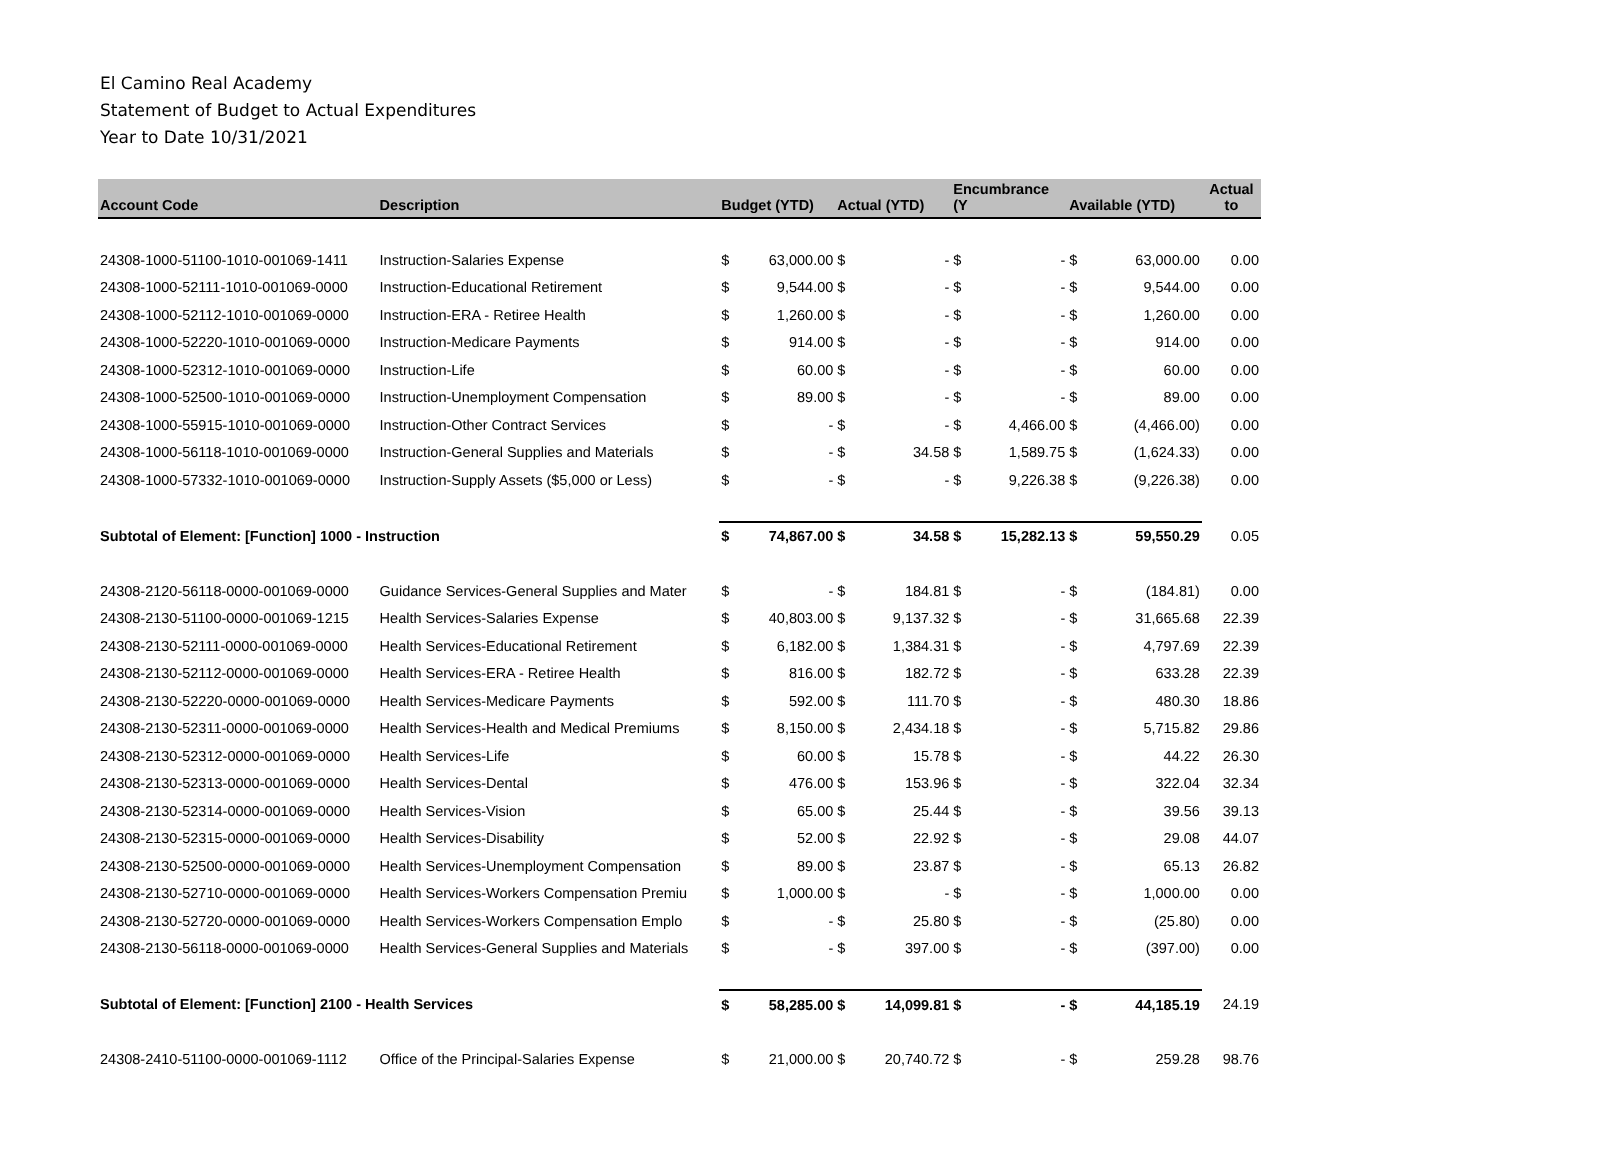El Camino Real Academy
Statement of Budget to Actual Expenditures
Year to Date 10/31/2021
| Account Code | Description | Budget (YTD) | | Actual (YTD) | | Encumbrance (Y | | Available (YTD) | | Actual to |
| --- | --- | --- | --- | --- | --- | --- | --- | --- | --- | --- |
| 24308-1000-51100-1010-001069-1411 | Instruction-Salaries Expense | $ | 63,000.00 | $ | - | $ | - | $ | 63,000.00 | 0.00 |
| 24308-1000-52111-1010-001069-0000 | Instruction-Educational Retirement | $ | 9,544.00 | $ | - | $ | - | $ | 9,544.00 | 0.00 |
| 24308-1000-52112-1010-001069-0000 | Instruction-ERA - Retiree Health | $ | 1,260.00 | $ | - | $ | - | $ | 1,260.00 | 0.00 |
| 24308-1000-52220-1010-001069-0000 | Instruction-Medicare Payments | $ | 914.00 | $ | - | $ | - | $ | 914.00 | 0.00 |
| 24308-1000-52312-1010-001069-0000 | Instruction-Life | $ | 60.00 | $ | - | $ | - | $ | 60.00 | 0.00 |
| 24308-1000-52500-1010-001069-0000 | Instruction-Unemployment Compensation | $ | 89.00 | $ | - | $ | - | $ | 89.00 | 0.00 |
| 24308-1000-55915-1010-001069-0000 | Instruction-Other Contract Services | $ | - | $ | - | $ | 4,466.00 | $ | (4,466.00) | 0.00 |
| 24308-1000-56118-1010-001069-0000 | Instruction-General Supplies and Materials | $ | - | $ | 34.58 | $ | 1,589.75 | $ | (1,624.33) | 0.00 |
| 24308-1000-57332-1010-001069-0000 | Instruction-Supply Assets ($5,000 or Less) | $ | - | $ | - | $ | 9,226.38 | $ | (9,226.38) | 0.00 |
| Subtotal of Element: [Function] 1000 - Instruction | | $ | 74,867.00 | $ | 34.58 | $ | 15,282.13 | $ | 59,550.29 | 0.05 |
| 24308-2120-56118-0000-001069-0000 | Guidance Services-General Supplies and Mater | $ | - | $ | 184.81 | $ | - | $ | (184.81) | 0.00 |
| 24308-2130-51100-0000-001069-1215 | Health Services-Salaries Expense | $ | 40,803.00 | $ | 9,137.32 | $ | - | $ | 31,665.68 | 22.39 |
| 24308-2130-52111-0000-001069-0000 | Health Services-Educational Retirement | $ | 6,182.00 | $ | 1,384.31 | $ | - | $ | 4,797.69 | 22.39 |
| 24308-2130-52112-0000-001069-0000 | Health Services-ERA - Retiree Health | $ | 816.00 | $ | 182.72 | $ | - | $ | 633.28 | 22.39 |
| 24308-2130-52220-0000-001069-0000 | Health Services-Medicare Payments | $ | 592.00 | $ | 111.70 | $ | - | $ | 480.30 | 18.86 |
| 24308-2130-52311-0000-001069-0000 | Health Services-Health and Medical Premiums | $ | 8,150.00 | $ | 2,434.18 | $ | - | $ | 5,715.82 | 29.86 |
| 24308-2130-52312-0000-001069-0000 | Health Services-Life | $ | 60.00 | $ | 15.78 | $ | - | $ | 44.22 | 26.30 |
| 24308-2130-52313-0000-001069-0000 | Health Services-Dental | $ | 476.00 | $ | 153.96 | $ | - | $ | 322.04 | 32.34 |
| 24308-2130-52314-0000-001069-0000 | Health Services-Vision | $ | 65.00 | $ | 25.44 | $ | - | $ | 39.56 | 39.13 |
| 24308-2130-52315-0000-001069-0000 | Health Services-Disability | $ | 52.00 | $ | 22.92 | $ | - | $ | 29.08 | 44.07 |
| 24308-2130-52500-0000-001069-0000 | Health Services-Unemployment Compensation | $ | 89.00 | $ | 23.87 | $ | - | $ | 65.13 | 26.82 |
| 24308-2130-52710-0000-001069-0000 | Health Services-Workers Compensation Premiu | $ | 1,000.00 | $ | - | $ | - | $ | 1,000.00 | 0.00 |
| 24308-2130-52720-0000-001069-0000 | Health Services-Workers Compensation Emplo | $ | - | $ | 25.80 | $ | - | $ | (25.80) | 0.00 |
| 24308-2130-56118-0000-001069-0000 | Health Services-General Supplies and Materials | $ | - | $ | 397.00 | $ | - | $ | (397.00) | 0.00 |
| Subtotal of Element: [Function] 2100 - Health Services | | $ | 58,285.00 | $ | 14,099.81 | $ | - | $ | 44,185.19 | 24.19 |
| 24308-2410-51100-0000-001069-1112 | Office of the Principal-Salaries Expense | $ | 21,000.00 | $ | 20,740.72 | $ | - | $ | 259.28 | 98.76 |